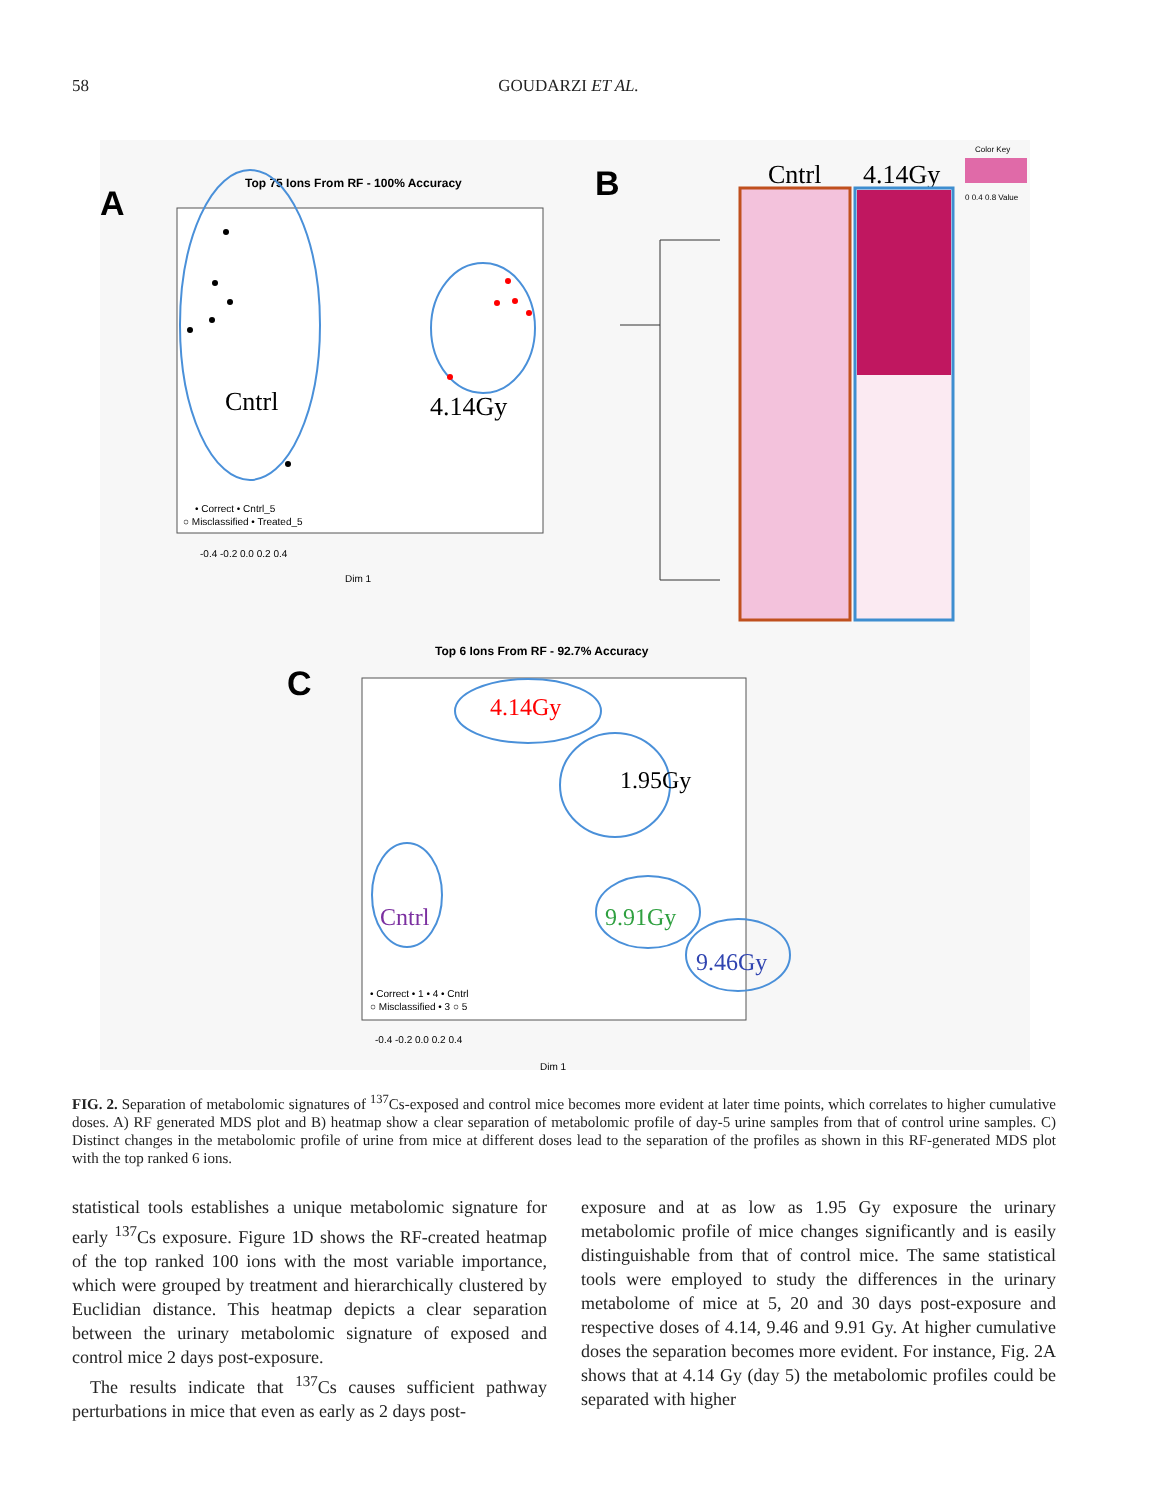58 GOUDARZI ET AL.
A
Top 75 Ions From RF - 100% Accuracy
Cntrl
4.14Gy
• Correct • Cntrl_5
○ Misclassified • Treated_5
-0.4 -0.2 0.0 0.2 0.4
Dim 1
B
Cntrl
4.14Gy
Color Key
0 0.4 0.8 Value
Top 6 Ions From RF - 92.7% Accuracy
C
4.14Gy
1.95Gy
Cntrl
9.91Gy
9.46Gy
• Correct • 1 • 4 • Cntrl
○ Misclassified • 3 ○ 5
-0.4 -0.2 0.0 0.2 0.4
Dim 1
FIG. 2. Separation of metabolomic signatures of <sup>137</sup>Cs-exposed and control mice becomes more evident at later time points, which correlates to higher cumulative doses. A) RF generated MDS plot and B) heatmap show a clear separation of metabolomic profile of day-5 urine samples from that of control urine samples. C) Distinct changes in the metabolomic profile of urine from mice at different doses lead to the separation of the profiles as shown in this RF-generated MDS plot with the top ranked 6 ions.
statistical tools establishes a unique metabolomic signature for early <sup>137</sup>Cs exposure. Figure 1D shows the RF-created heatmap of the top ranked 100 ions with the most variable importance, which were grouped by treatment and hierarchically clustered by Euclidian distance. This heatmap depicts a clear separation between the urinary metabolomic signature of exposed and control mice 2 days post-exposure.
The results indicate that <sup>137</sup>Cs causes sufficient pathway perturbations in mice that even as early as 2 days post-
exposure and at as low as 1.95 Gy exposure the urinary metabolomic profile of mice changes significantly and is easily distinguishable from that of control mice. The same statistical tools were employed to study the differences in the urinary metabolome of mice at 5, 20 and 30 days post-exposure and respective doses of 4.14, 9.46 and 9.91 Gy. At higher cumulative doses the separation becomes more evident. For instance, Fig. 2A shows that at 4.14 Gy (day 5) the metabolomic profiles could be separated with higher